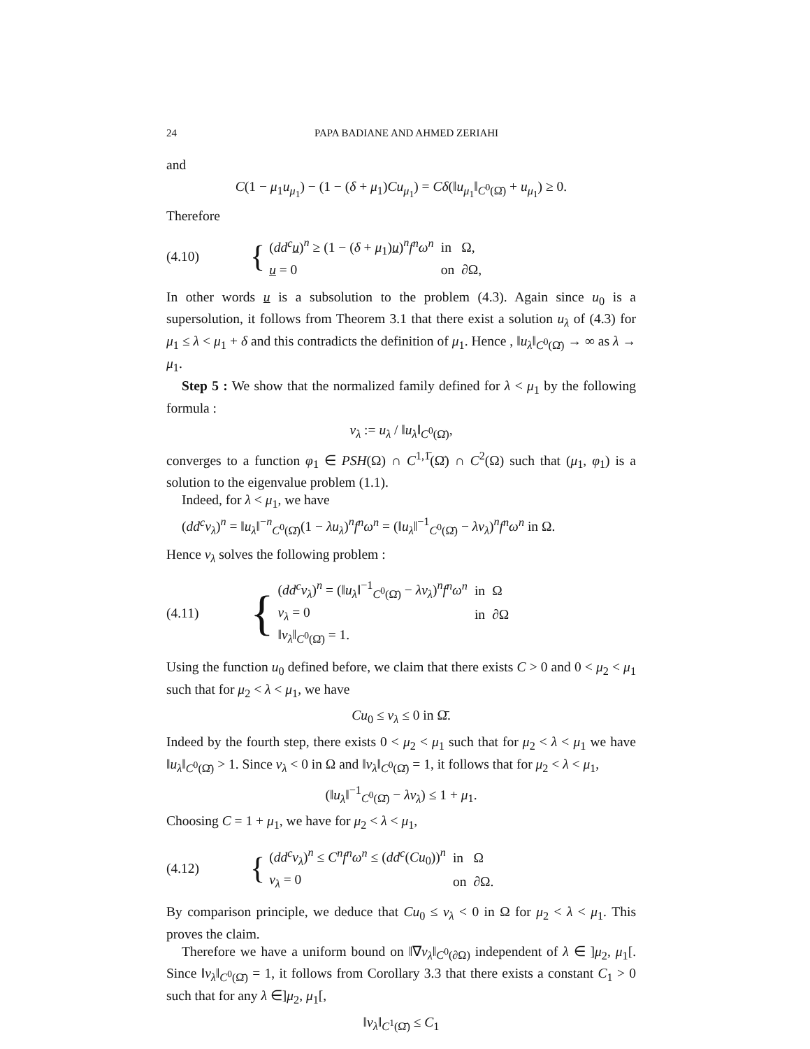24 PAPA BADIANE AND AHMED ZERIAHI
and
C(1 − μ<sub>1</sub>u<sub>μ<sub>1</sub></sub>) − (1 − (δ + μ<sub>1</sub>)Cu<sub>μ<sub>1</sub></sub>) = Cδ(‖u<sub>μ<sub>1</sub></sub>‖<sub>C<sup>0</sup>(Ω̄)</sub> + u<sub>μ<sub>1</sub></sub>) ≥ 0.
Therefore
(4.10) {
| ( dd<sup>c</sup> u )<sup>n</sup> ≥ (1 − ( δ + μ<sub>1</sub>) u )<sup>n</sup> f<sup>n</sup>ω<sup>n</sup> | in | Ω, |
| u = 0 | on | ∂Ω, |
In other words u is a subsolution to the problem (4.3). Again since u<sub>0</sub> is a supersolution, it follows from Theorem 3.1 that there exist a solution u<sub>λ</sub> of (4.3) for μ<sub>1</sub> ≤ λ < μ<sub>1</sub> + δ and this contradicts the definition of μ<sub>1</sub>. Hence , ‖u<sub>λ</sub>‖<sub>C<sup>0</sup>(Ω̄)</sub> → ∞ as λ → μ<sub>1</sub>.
Step 5 : We show that the normalized family defined for λ < μ<sub>1</sub> by the following formula :
v<sub>λ</sub> := u<sub>λ</sub> / ‖u<sub>λ</sub>‖<sub>C<sup>0</sup>(Ω̄)</sub>,
converges to a function φ<sub>1</sub> ∈ PSH(Ω) ∩ C<sup>1,1̄</sup>(Ω̄) ∩ C<sup>2</sup>(Ω) such that (μ<sub>1</sub>, φ<sub>1</sub>) is a solution to the eigenvalue problem (1.1).
Indeed, for λ < μ<sub>1</sub>, we have
(dd<sup>c</sup>v<sub>λ</sub>)<sup>n</sup> = ‖u<sub>λ</sub>‖<sup>−n</sup><sub>C<sup>0</sup>(Ω̄)</sub>(1 − λu<sub>λ</sub>)<sup>n</sup>f<sup>n</sup>ω<sup>n</sup> = (‖u<sub>λ</sub>‖<sup>−1</sup><sub>C<sup>0</sup>(Ω̄)</sub> − λv<sub>λ</sub>)<sup>n</sup>f<sup>n</sup>ω<sup>n</sup> in Ω.
Hence v<sub>λ</sub> solves the following problem :
(4.11) {
| ( dd<sup>c</sup>v<sub>λ</sub> )<sup>n</sup> = (‖ u<sub>λ</sub> ‖<sup>−1</sup><sub>C<sup>0</sup>(Ω̄)</sub> − λv<sub>λ</sub> )<sup>n</sup> f<sup>n</sup>ω<sup>n</sup> | in | Ω |
| v<sub>λ</sub> = 0 | in | ∂Ω |
| ‖ v<sub>λ</sub> ‖<sub>C<sup>0</sup>(Ω̄)</sub> = 1. | | |
Using the function u<sub>0</sub> defined before, we claim that there exists C > 0 and 0 < μ<sub>2</sub> < μ<sub>1</sub> such that for μ<sub>2</sub> < λ < μ<sub>1</sub>, we have
Cu<sub>0</sub> ≤ v<sub>λ</sub> ≤ 0 in Ω̄.
Indeed by the fourth step, there exists 0 < μ<sub>2</sub> < μ<sub>1</sub> such that for μ<sub>2</sub> < λ < μ<sub>1</sub> we have ‖u<sub>λ</sub>‖<sub>C<sup>0</sup>(Ω̄)</sub> > 1. Since v<sub>λ</sub> < 0 in Ω and ‖v<sub>λ</sub>‖<sub>C<sup>0</sup>(Ω̄)</sub> = 1, it follows that for μ<sub>2</sub> < λ < μ<sub>1</sub>,
(‖u<sub>λ</sub>‖<sup>−1</sup><sub>C<sup>0</sup>(Ω̄)</sub> − λv<sub>λ</sub>) ≤ 1 + μ<sub>1</sub>.
Choosing C = 1 + μ<sub>1</sub>, we have for μ<sub>2</sub> < λ < μ<sub>1</sub>,
(4.12) {
| ( dd<sup>c</sup>v<sub>λ</sub> )<sup>n</sup> ≤ C<sup>n</sup>f<sup>n</sup>ω<sup>n</sup> ≤ ( dd<sup>c</sup> ( Cu<sub>0</sub>))<sup>n</sup> | in | Ω |
| v<sub>λ</sub> = 0 | on | ∂Ω. |
By comparison principle, we deduce that Cu<sub>0</sub> ≤ v<sub>λ</sub> < 0 in Ω for μ<sub>2</sub> < λ < μ<sub>1</sub>. This proves the claim.
Therefore we have a uniform bound on ‖∇v<sub>λ</sub>‖<sub>C<sup>0</sup>(∂Ω)</sub> independent of λ ∈ ]μ<sub>2</sub>, μ<sub>1</sub>[. Since ‖v<sub>λ</sub>‖<sub>C<sup>0</sup>(Ω̄)</sub> = 1, it follows from Corollary 3.3 that there exists a constant C<sub>1</sub> > 0 such that for any λ ∈]μ<sub>2</sub>, μ<sub>1</sub>[,
‖v<sub>λ</sub>‖<sub>C<sup>1</sup>(Ω̄)</sub> ≤ C<sub>1</sub>